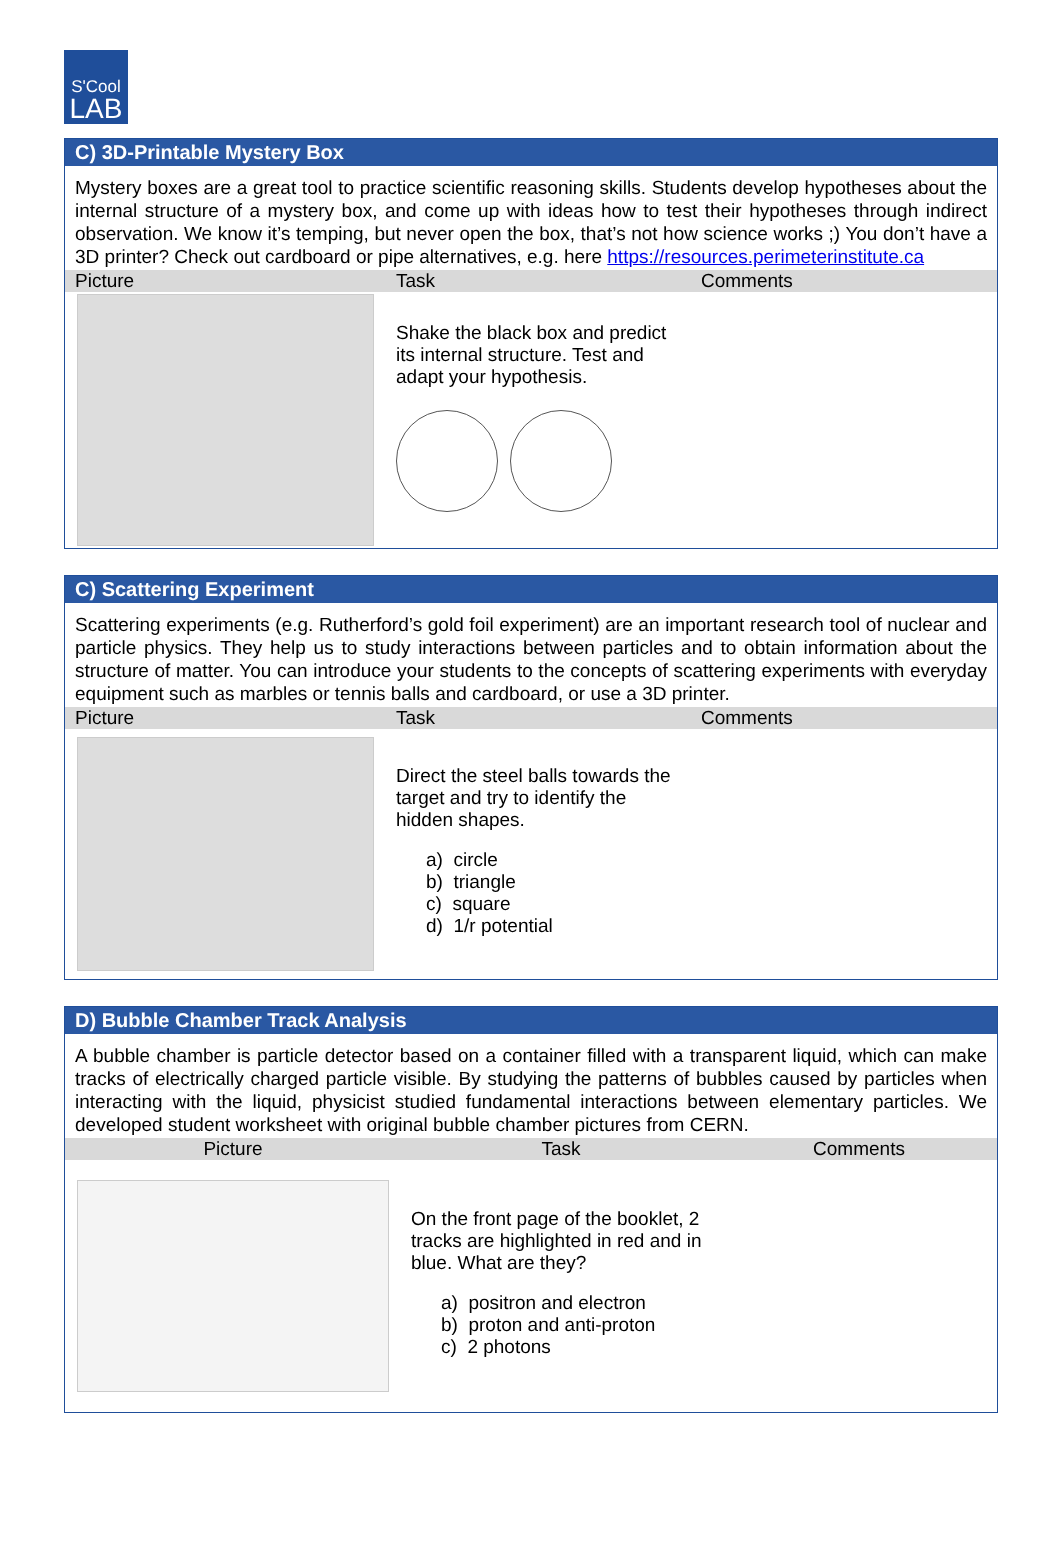S'Cool
LAB
C) 3D-Printable Mystery Box
Mystery boxes are a great tool to practice scientific reasoning skills. Students develop hypotheses about the internal structure of a mystery box, and come up with ideas how to test their hypotheses through indirect observation. We know it’s temping, but never open the box, that’s not how science works ;) You don’t have a 3D printer? Check out cardboard or pipe alternatives, e.g. here https://resources.perimeterinstitute.ca
| Picture | Task | Comments |
| --- | --- | --- |
| | Shake the black box and predict its internal structure. Test and adapt your hypothesis. | |
C) Scattering Experiment
Scattering experiments (e.g. Rutherford’s gold foil experiment) are an important research tool of nuclear and particle physics. They help us to study interactions between particles and to obtain information about the structure of matter. You can introduce your students to the concepts of scattering experiments with everyday equipment such as marbles or tennis balls and cardboard, or use a 3D printer.
| Picture | Task | Comments |
| --- | --- | --- |
| | Direct the steel balls towards the target and try to identify the hidden shapes. a) circle b) triangle c) square d) 1/r potential | |
D) Bubble Chamber Track Analysis
A bubble chamber is particle detector based on a container filled with a transparent liquid, which can make tracks of electrically charged particle visible. By studying the patterns of bubbles caused by particles when interacting with the liquid, physicist studied fundamental interactions between elementary particles. We developed student worksheet with original bubble chamber pictures from CERN.
| Picture | Task | Comments |
| --- | --- | --- |
| | On the front page of the booklet, 2 tracks are highlighted in red and in blue. What are they? a) positron and electron b) proton and anti-proton c) 2 photons | |